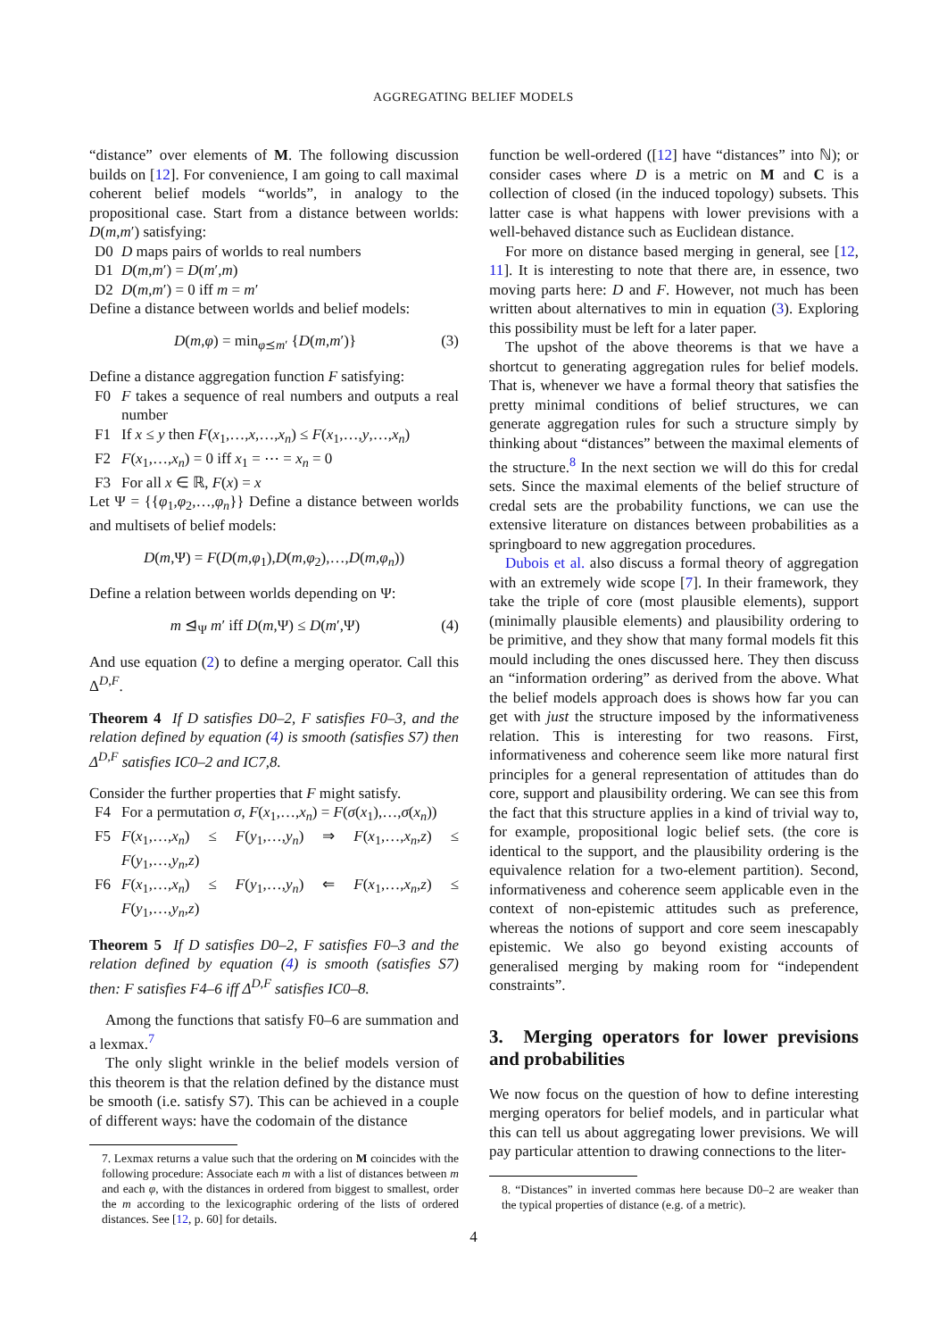AGGREGATING BELIEF MODELS
“distance” over elements of M. The following discussion builds on [12]. For convenience, I am going to call maximal coherent belief models “worlds”, in analogy to the propositional case. Start from a distance between worlds: D(m,m′) satisfying:
D0 D maps pairs of worlds to real numbers
D1 D(m,m′) = D(m′,m)
D2 D(m,m′) = 0 iff m = m′
Define a distance between worlds and belief models:
D(m,φ) = min<sub>φ⪯m′</sub> {D(m,m′)} (3)
Define a distance aggregation function F satisfying:
F0 F takes a sequence of real numbers and outputs a real number
F1 If x ≤ y then F(x<sub>1</sub>,…,x,…,x<sub>n</sub>) ≤ F(x<sub>1</sub>,…,y,…,x<sub>n</sub>)
F2 F(x<sub>1</sub>,…,x<sub>n</sub>) = 0 iff x<sub>1</sub> = ⋯ = x<sub>n</sub> = 0
F3 For all x ∈ ℝ, F(x) = x
Let Ψ = {{φ<sub>1</sub>,φ<sub>2</sub>,…,φ<sub>n</sub>}} Define a distance between worlds and multisets of belief models:
D(m,Ψ) = F(D(m,φ<sub>1</sub>),D(m,φ<sub>2</sub>),…,D(m,φ<sub>n</sub>))
Define a relation between worlds depending on Ψ:
m ⊴<sub>Ψ</sub> m′ iff D(m,Ψ) ≤ D(m′,Ψ) (4)
And use equation (2) to define a merging operator. Call this Δ<sup>D,F</sup>.
Theorem 4 If D satisfies D0–2, F satisfies F0–3, and the relation defined by equation (4) is smooth (satisfies S7) then Δ<sup>D,F</sup> satisfies IC0–2 and IC7,8.
Consider the further properties that F might satisfy.
F4 For a permutation σ, F(x<sub>1</sub>,…,x<sub>n</sub>) = F(σ(x<sub>1</sub>),…,σ(x<sub>n</sub>))
F5 F(x<sub>1</sub>,…,x<sub>n</sub>) ≤ F(y<sub>1</sub>,…,y<sub>n</sub>) ⇒ F(x<sub>1</sub>,…,x<sub>n</sub>,z) ≤ F(y<sub>1</sub>,…,y<sub>n</sub>,z)
F6 F(x<sub>1</sub>,…,x<sub>n</sub>) ≤ F(y<sub>1</sub>,…,y<sub>n</sub>) ⇐ F(x<sub>1</sub>,…,x<sub>n</sub>,z) ≤ F(y<sub>1</sub>,…,y<sub>n</sub>,z)
Theorem 5 If D satisfies D0–2, F satisfies F0–3 and the relation defined by equation (4) is smooth (satisfies S7) then: F satisfies F4–6 iff Δ<sup>D,F</sup> satisfies IC0–8.
Among the functions that satisfy F0–6 are summation and a lexmax.<sup>7</sup>
The only slight wrinkle in the belief models version of this theorem is that the relation defined by the distance must be smooth (i.e. satisfy S7). This can be achieved in a couple of different ways: have the codomain of the distance
7. Lexmax returns a value such that the ordering on M coincides with the following procedure: Associate each m with a list of distances between m and each φ, with the distances in ordered from biggest to smallest, order the m according to the lexicographic ordering of the lists of ordered distances. See [12, p. 60] for details.
function be well-ordered ([12] have “distances” into ℕ); or consider cases where D is a metric on M and C is a collection of closed (in the induced topology) subsets. This latter case is what happens with lower previsions with a well-behaved distance such as Euclidean distance.
For more on distance based merging in general, see [12, 11]. It is interesting to note that there are, in essence, two moving parts here: D and F. However, not much has been written about alternatives to min in equation (3). Exploring this possibility must be left for a later paper.
The upshot of the above theorems is that we have a shortcut to generating aggregation rules for belief models. That is, whenever we have a formal theory that satisfies the pretty minimal conditions of belief structures, we can generate aggregation rules for such a structure simply by thinking about “distances” between the maximal elements of the structure.<sup>8</sup> In the next section we will do this for credal sets. Since the maximal elements of the belief structure of credal sets are the probability functions, we can use the extensive literature on distances between probabilities as a springboard to new aggregation procedures.
Dubois et al. also discuss a formal theory of aggregation with an extremely wide scope [7]. In their framework, they take the triple of core (most plausible elements), support (minimally plausible elements) and plausibility ordering to be primitive, and they show that many formal models fit this mould including the ones discussed here. They then discuss an “information ordering” as derived from the above. What the belief models approach does is shows how far you can get with just the structure imposed by the informativeness relation. This is interesting for two reasons. First, informativeness and coherence seem like more natural first principles for a general representation of attitudes than do core, support and plausibility ordering. We can see this from the fact that this structure applies in a kind of trivial way to, for example, propositional logic belief sets. (the core is identical to the support, and the plausibility ordering is the equivalence relation for a two-element partition). Second, informativeness and coherence seem applicable even in the context of non-epistemic attitudes such as preference, whereas the notions of support and core seem inescapably epistemic. We also go beyond existing accounts of generalised merging by making room for “independent constraints”.
3. Merging operators for lower previsions and probabilities
We now focus on the question of how to define interesting merging operators for belief models, and in particular what this can tell us about aggregating lower previsions. We will pay particular attention to drawing connections to the liter-
8. “Distances” in inverted commas here because D0–2 are weaker than the typical properties of distance (e.g. of a metric).
4